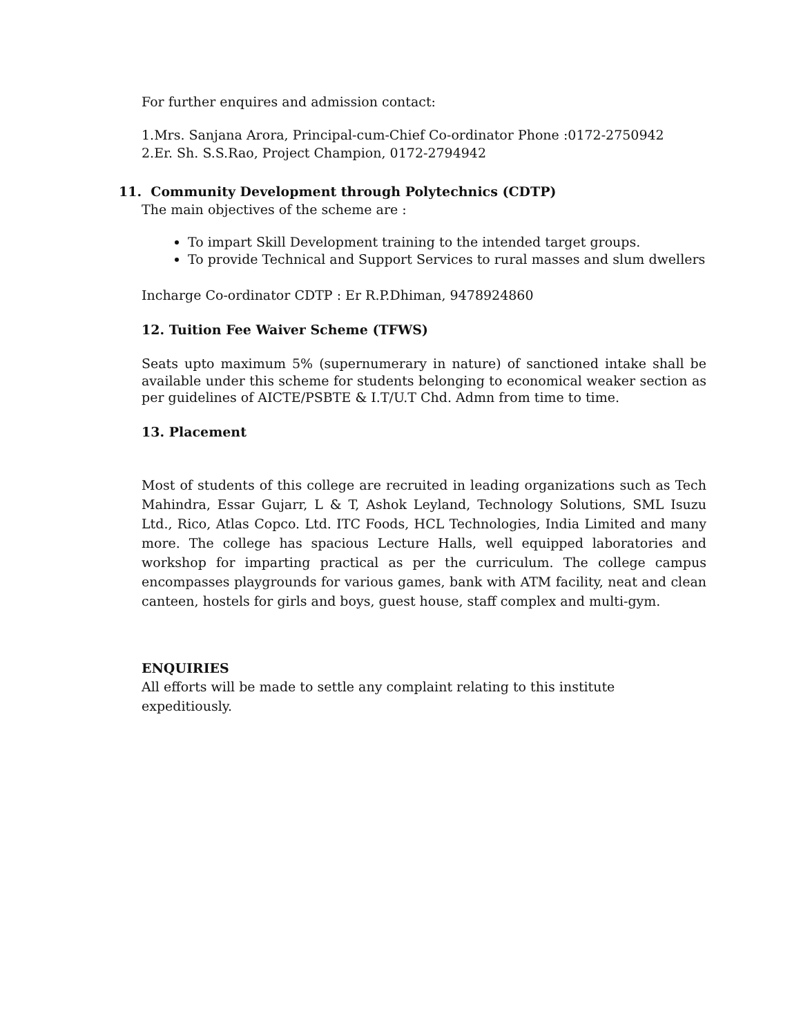For further enquires and admission contact:
1.Mrs. Sanjana Arora, Principal-cum-Chief Co-ordinator Phone :0172-2750942
2.Er. Sh. S.S.Rao, Project Champion, 0172-2794942
11. Community Development through Polytechnics (CDTP)
The main objectives of the scheme are :
To impart Skill Development training to the intended target groups.
To provide Technical and Support Services to rural masses and slum dwellers
Incharge Co-ordinator CDTP : Er R.P.Dhiman, 9478924860
12. Tuition Fee Waiver Scheme (TFWS)
Seats upto maximum 5% (supernumerary in nature) of sanctioned intake shall be available under this scheme for students belonging to economical weaker section as per guidelines of AICTE/PSBTE & I.T/U.T Chd. Admn from time to time.
13. Placement
Most of students of this college are recruited in leading organizations such as Tech Mahindra, Essar Gujarr, L & T, Ashok Leyland, Technology Solutions, SML Isuzu Ltd., Rico, Atlas Copco. Ltd. ITC Foods, HCL Technologies, India Limited and many more. The college has spacious Lecture Halls, well equipped laboratories and workshop for imparting practical as per the curriculum. The college campus encompasses playgrounds for various games, bank with ATM facility, neat and clean canteen, hostels for girls and boys, guest house, staff complex and multi-gym.
ENQUIRIES
All efforts will be made to settle any complaint relating to this institute
expeditiously.